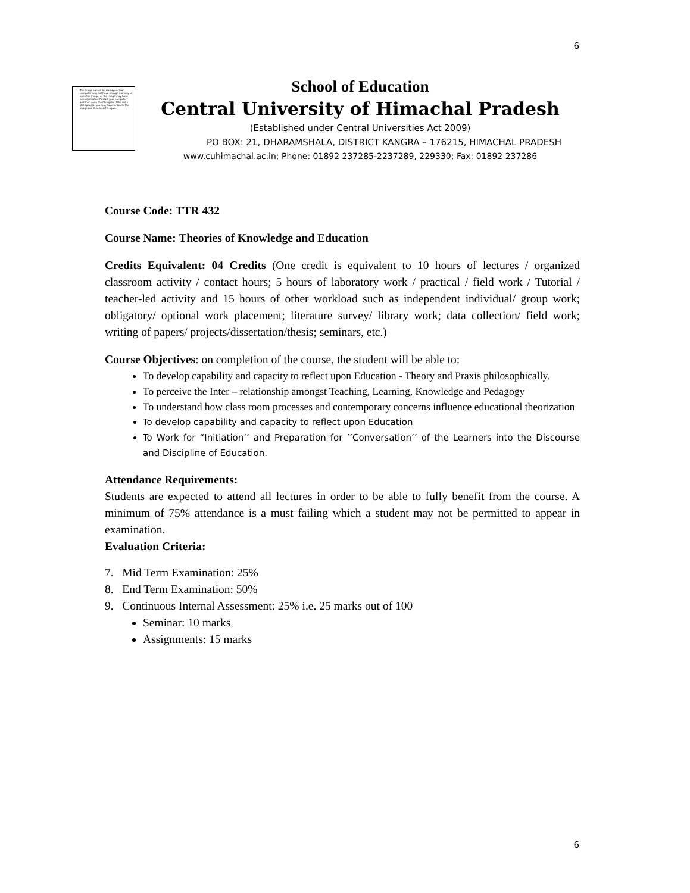6
The image cannot be displayed. Your computer may not have enough memory to open the image, or the image may have been corrupted. Restart your computer, and then open the file again. If the red x still appears, you may have to delete the image and then insert it again.
School of Education
Central University of Himachal Pradesh
(Established under Central Universities Act 2009)
PO BOX: 21, DHARAMSHALA, DISTRICT KANGRA – 176215, HIMACHAL PRADESH
www.cuhimachal.ac.in; Phone: 01892 237285-2237289, 229330; Fax: 01892 237286
Course Code: TTR 432
Course Name: Theories of Knowledge and Education
Credits Equivalent: 04 Credits (One credit is equivalent to 10 hours of lectures / organized classroom activity / contact hours; 5 hours of laboratory work / practical / field work / Tutorial / teacher-led activity and 15 hours of other workload such as independent individual/ group work; obligatory/ optional work placement; literature survey/ library work; data collection/ field work; writing of papers/ projects/dissertation/thesis; seminars, etc.)
Course Objectives: on completion of the course, the student will be able to:
To develop capability and capacity to reflect upon Education - Theory and Praxis philosophically.
To perceive the Inter – relationship amongst Teaching, Learning, Knowledge and Pedagogy
To understand how class room processes and contemporary concerns influence educational theorization
To develop capability and capacity to reflect upon Education
To Work for “Initiation’’ and Preparation for ’’Conversation’’ of the Learners into the Discourse and Discipline of Education.
Attendance Requirements:
Students are expected to attend all lectures in order to be able to fully benefit from the course. A minimum of 75% attendance is a must failing which a student may not be permitted to appear in examination.
Evaluation Criteria:
7. Mid Term Examination: 25%
8. End Term Examination: 50%
9. Continuous Internal Assessment: 25% i.e. 25 marks out of 100
Seminar: 10 marks
Assignments: 15 marks
6